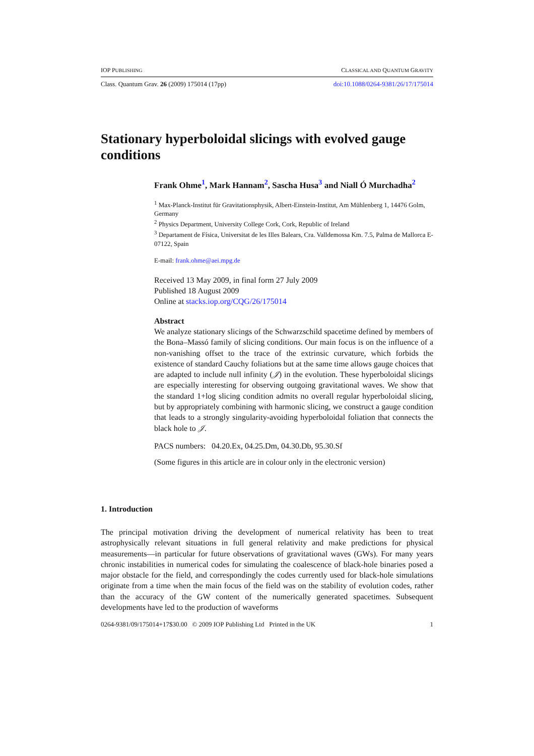IOP PUBLISHING CLASSICAL AND QUANTUM GRAVITY
Class. Quantum Grav. 26 (2009) 175014 (17pp) doi:10.1088/0264-9381/26/17/175014
Stationary hyperboloidal slicings with evolved gauge conditions
Frank Ohme<sup>1</sup>, Mark Hannam<sup>2</sup>, Sascha Husa<sup>3</sup> and Niall Ó Murchadha<sup>2</sup>
<sup>1</sup> Max-Planck-Institut für Gravitationsphysik, Albert-Einstein-Institut, Am Mühlenberg 1, 14476 Golm, Germany
<sup>2</sup> Physics Department, University College Cork, Cork, Republic of Ireland
<sup>3</sup> Departament de Física, Universitat de les Illes Balears, Cra. Valldemossa Km. 7.5, Palma de Mallorca E-07122, Spain
E-mail: frank.ohme@aei.mpg.de
Received 13 May 2009, in final form 27 July 2009
Published 18 August 2009
Online at stacks.iop.org/CQG/26/175014
Abstract
We analyze stationary slicings of the Schwarzschild spacetime defined by members of the Bona–Massó family of slicing conditions. Our main focus is on the influence of a non-vanishing offset to the trace of the extrinsic curvature, which forbids the existence of standard Cauchy foliations but at the same time allows gauge choices that are adapted to include null infinity (𝒥) in the evolution. These hyperboloidal slicings are especially interesting for observing outgoing gravitational waves. We show that the standard 1+log slicing condition admits no overall regular hyperboloidal slicing, but by appropriately combining with harmonic slicing, we construct a gauge condition that leads to a strongly singularity-avoiding hyperboloidal foliation that connects the black hole to 𝒥.
PACS numbers: 04.20.Ex, 04.25.Dm, 04.30.Db, 95.30.Sf
(Some figures in this article are in colour only in the electronic version)
1. Introduction
The principal motivation driving the development of numerical relativity has been to treat astrophysically relevant situations in full general relativity and make predictions for physical measurements—in particular for future observations of gravitational waves (GWs). For many years chronic instabilities in numerical codes for simulating the coalescence of black-hole binaries posed a major obstacle for the field, and correspondingly the codes currently used for black-hole simulations originate from a time when the main focus of the field was on the stability of evolution codes, rather than the accuracy of the GW content of the numerically generated spacetimes. Subsequent developments have led to the production of waveforms
0264-9381/09/175014+17$30.00 © 2009 IOP Publishing Ltd Printed in the UK 1